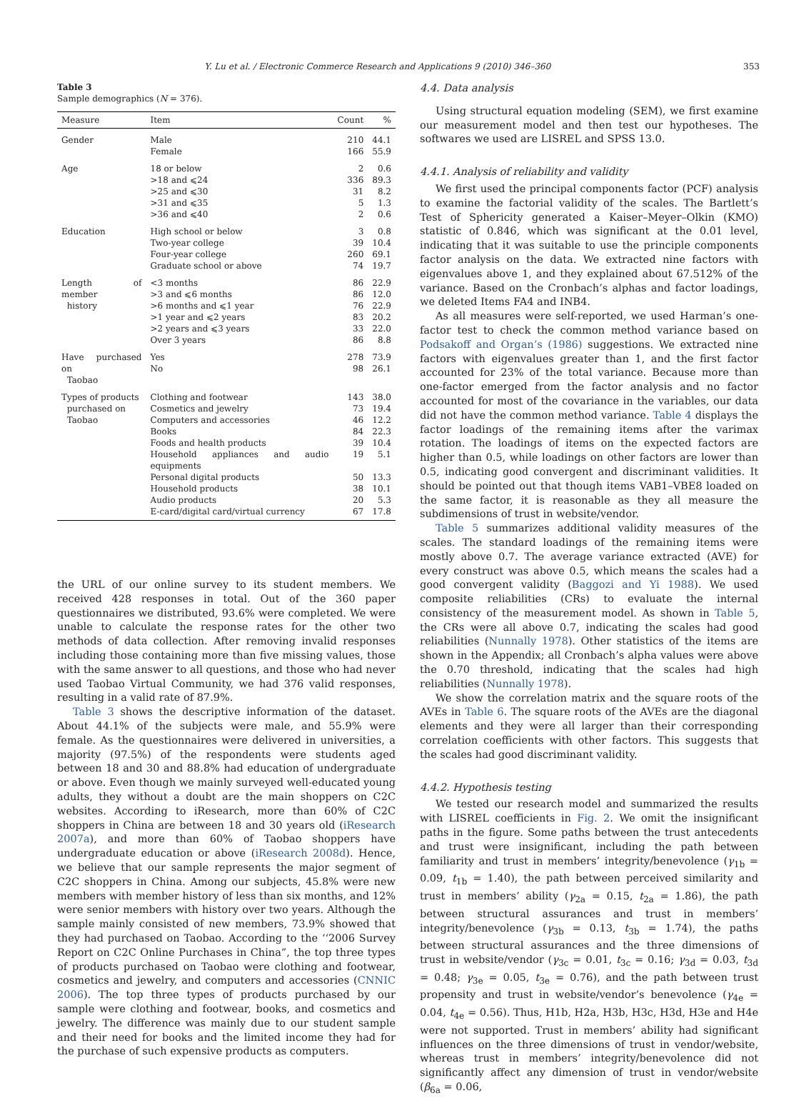Y. Lu et al. / Electronic Commerce Research and Applications 9 (2010) 346–360 353
Table 3
Sample demographics (N = 376).
| Measure | Item | Count | % |
| --- | --- | --- | --- |
| Gender | Male Female | 210 166 | 44.1 55.9 |
| Age | 18 or below >18 and ⩽24 >25 and ⩽30 >31 and ⩽35 >36 and ⩽40 | 2 336 31 5 2 | 0.6 89.3 8.2 1.3 0.6 |
| Education | High school or below Two-year college Four-year college Graduate school or above | 3 39 260 74 | 0.8 10.4 69.1 19.7 |
| Length of member history | <3 months >3 and ⩽6 months >6 months and ⩽1 year >1 year and ⩽2 years >2 years and ⩽3 years Over 3 years | 86 86 76 83 33 86 | 22.9 12.0 22.9 20.2 22.0 8.8 |
| Have purchased on Taobao | Yes No | 278 98 | 73.9 26.1 |
| Types of products purchased on Taobao | Clothing and footwear Cosmetics and jewelry Computers and accessories Books Foods and health products Household appliances and audio equipments Personal digital products Household products Audio products E-card/digital card/virtual currency | 143 73 46 84 39 19 50 38 20 67 | 38.0 19.4 12.2 22.3 10.4 5.1 13.3 10.1 5.3 17.8 |
the URL of our online survey to its student members. We received 428 responses in total. Out of the 360 paper questionnaires we distributed, 93.6% were completed. We were unable to calculate the response rates for the other two methods of data collection. After removing invalid responses including those containing more than five missing values, those with the same answer to all questions, and those who had never used Taobao Virtual Community, we had 376 valid responses, resulting in a valid rate of 87.9%.
Table 3 shows the descriptive information of the dataset. About 44.1% of the subjects were male, and 55.9% were female. As the questionnaires were delivered in universities, a majority (97.5%) of the respondents were students aged between 18 and 30 and 88.8% had education of undergraduate or above. Even though we mainly surveyed well-educated young adults, they without a doubt are the main shoppers on C2C websites. According to iResearch, more than 60% of C2C shoppers in China are between 18 and 30 years old (iResearch 2007a), and more than 60% of Taobao shoppers have undergraduate education or above (iResearch 2008d). Hence, we believe that our sample represents the major segment of C2C shoppers in China. Among our subjects, 45.8% were new members with member history of less than six months, and 12% were senior members with history over two years. Although the sample mainly consisted of new members, 73.9% showed that they had purchased on Taobao. According to the ‘‘2006 Survey Report on C2C Online Purchases in China”, the top three types of products purchased on Taobao were clothing and footwear, cosmetics and jewelry, and computers and accessories (CNNIC 2006). The top three types of products purchased by our sample were clothing and footwear, books, and cosmetics and jewelry. The difference was mainly due to our student sample and their need for books and the limited income they had for the purchase of such expensive products as computers.
4.4. Data analysis
Using structural equation modeling (SEM), we first examine our measurement model and then test our hypotheses. The softwares we used are LISREL and SPSS 13.0.
4.4.1. Analysis of reliability and validity
We first used the principal components factor (PCF) analysis to examine the factorial validity of the scales. The Bartlett’s Test of Sphericity generated a Kaiser–Meyer–Olkin (KMO) statistic of 0.846, which was significant at the 0.01 level, indicating that it was suitable to use the principle components factor analysis on the data. We extracted nine factors with eigenvalues above 1, and they explained about 67.512% of the variance. Based on the Cronbach’s alphas and factor loadings, we deleted Items FA4 and INB4.
As all measures were self-reported, we used Harman’s one-factor test to check the common method variance based on Podsakoff and Organ’s (1986) suggestions. We extracted nine factors with eigenvalues greater than 1, and the first factor accounted for 23% of the total variance. Because more than one-factor emerged from the factor analysis and no factor accounted for most of the covariance in the variables, our data did not have the common method variance. Table 4 displays the factor loadings of the remaining items after the varimax rotation. The loadings of items on the expected factors are higher than 0.5, while loadings on other factors are lower than 0.5, indicating good convergent and discriminant validities. It should be pointed out that though items VAB1–VBE8 loaded on the same factor, it is reasonable as they all measure the subdimensions of trust in website/vendor.
Table 5 summarizes additional validity measures of the scales. The standard loadings of the remaining items were mostly above 0.7. The average variance extracted (AVE) for every construct was above 0.5, which means the scales had a good convergent validity (Baggozi and Yi 1988). We used composite reliabilities (CRs) to evaluate the internal consistency of the measurement model. As shown in Table 5, the CRs were all above 0.7, indicating the scales had good reliabilities (Nunnally 1978). Other statistics of the items are shown in the Appendix; all Cronbach’s alpha values were above the 0.70 threshold, indicating that the scales had high reliabilities (Nunnally 1978).
We show the correlation matrix and the square roots of the AVEs in Table 6. The square roots of the AVEs are the diagonal elements and they were all larger than their corresponding correlation coefficients with other factors. This suggests that the scales had good discriminant validity.
4.4.2. Hypothesis testing
We tested our research model and summarized the results with LISREL coefficients in Fig. 2. We omit the insignificant paths in the figure. Some paths between the trust antecedents and trust were insignificant, including the path between familiarity and trust in members’ integrity/benevolence (γ<sub>1b</sub> = 0.09, t<sub>1b</sub> = 1.40), the path between perceived similarity and trust in members’ ability (γ<sub>2a</sub> = 0.15, t<sub>2a</sub> = 1.86), the path between structural assurances and trust in members’ integrity/benevolence (γ<sub>3b</sub> = 0.13, t<sub>3b</sub> = 1.74), the paths between structural assurances and the three dimensions of trust in website/vendor (γ<sub>3c</sub> = 0.01, t<sub>3c</sub> = 0.16; γ<sub>3d</sub> = 0.03, t<sub>3d</sub> = 0.48; γ<sub>3e</sub> = 0.05, t<sub>3e</sub> = 0.76), and the path between trust propensity and trust in website/vendor’s benevolence (γ<sub>4e</sub> = 0.04, t<sub>4e</sub> = 0.56). Thus, H1b, H2a, H3b, H3c, H3d, H3e and H4e were not supported. Trust in members’ ability had significant influences on the three dimensions of trust in vendor/website, whereas trust in members’ integrity/benevolence did not significantly affect any dimension of trust in vendor/website (β<sub>6a</sub> = 0.06,